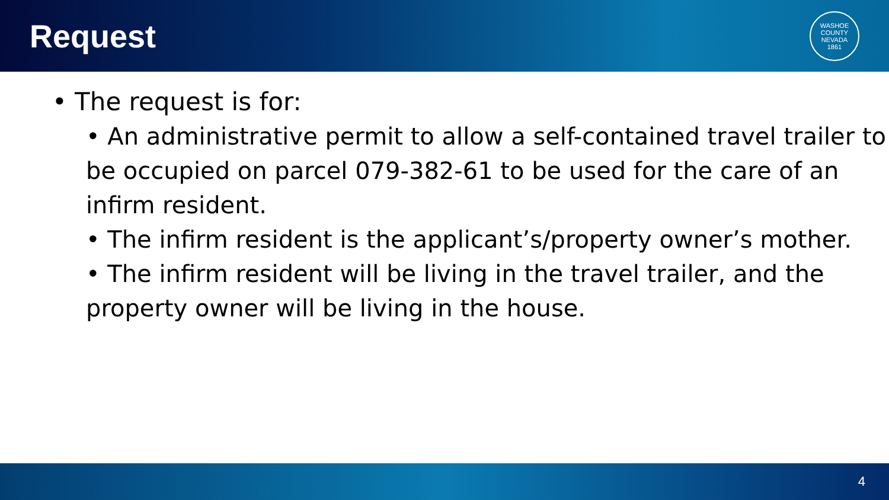Request
WASHOE COUNTY NEVADA
1861
• The request is for:
• An administrative permit to allow a self-contained travel trailer to be occupied on parcel 079-382-61 to be used for the care of an infirm resident.
• The infirm resident is the applicant’s/property owner’s mother.
• The infirm resident will be living in the travel trailer, and the property owner will be living in the house.
4